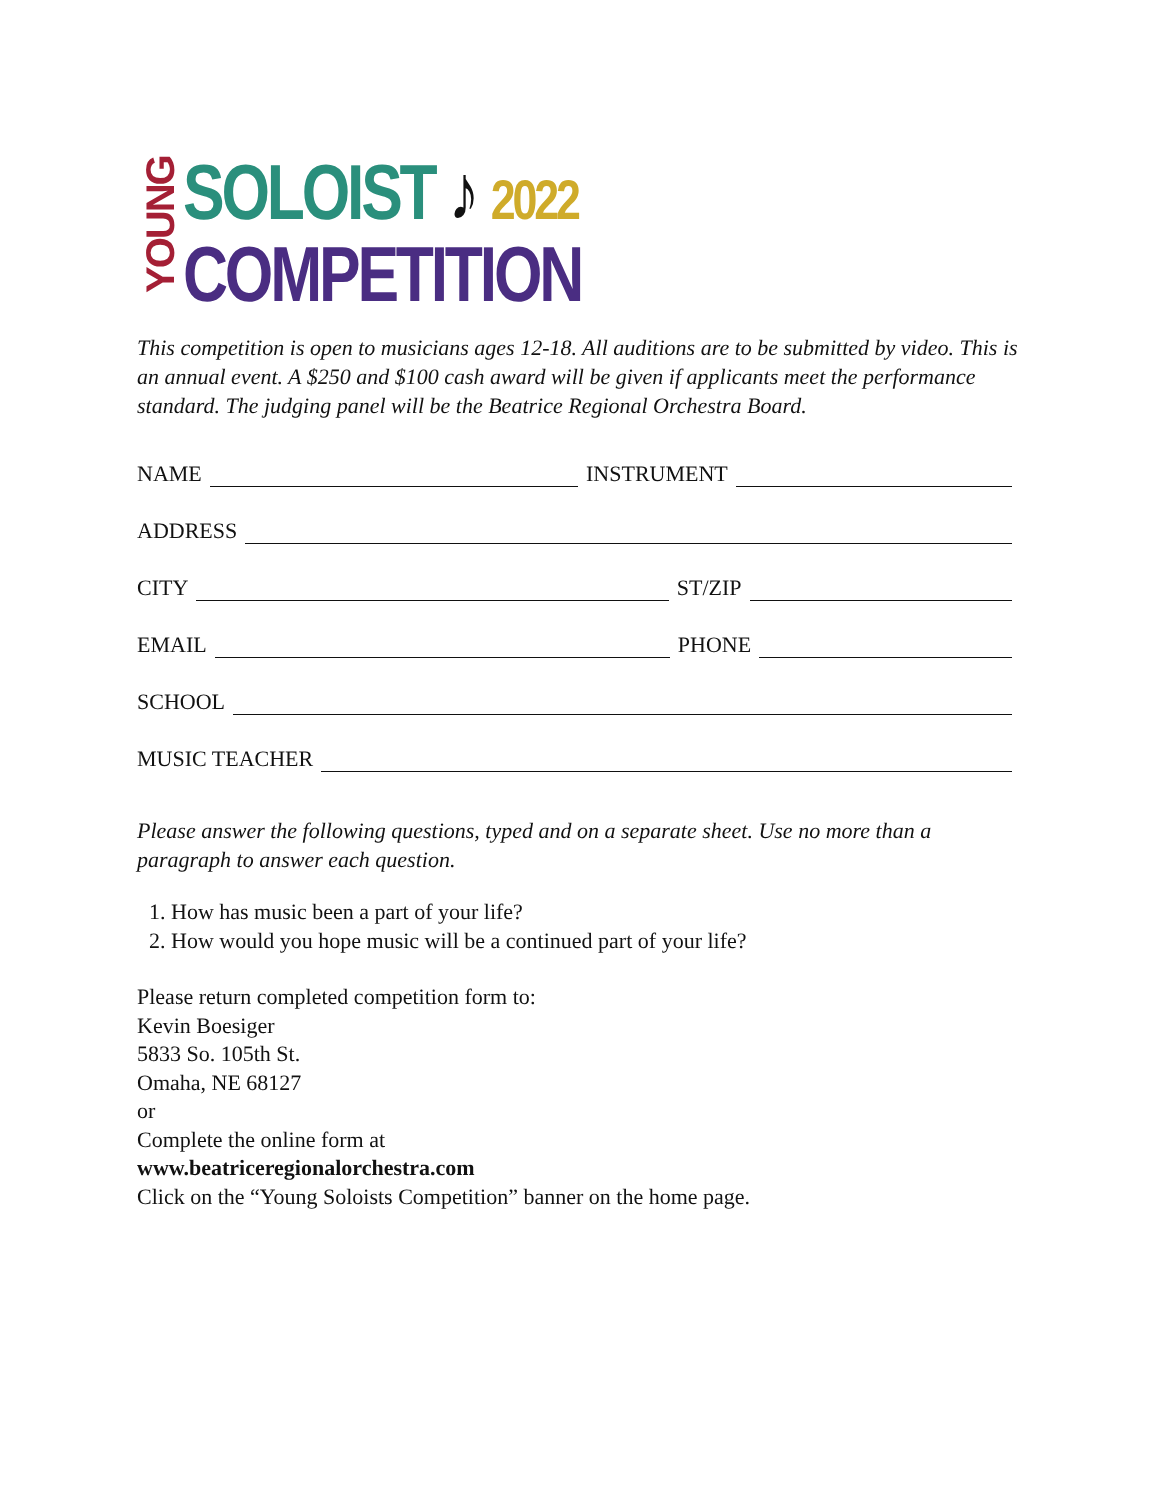YOUNG
SOLOIST ♪ 2022
COMPETITION
This competition is open to musicians ages 12-18. All auditions are to be submitted by video. This is an annual event. A $250 and $100 cash award will be given if applicants meet the performance standard. The judging panel will be the Beatrice Regional Orchestra Board.
NAME INSTRUMENT
ADDRESS
CITY ST/ZIP
EMAIL PHONE
SCHOOL
MUSIC TEACHER
Please answer the following questions, typed and on a separate sheet. Use no more than a paragraph to answer each question.
1. How has music been a part of your life?
2. How would you hope music will be a continued part of your life?
Please return completed competition form to:
Kevin Boesiger
5833 So. 105th St.
Omaha, NE 68127
or
Complete the online form at
www.beatriceregionalorchestra.com
Click on the “Young Soloists Competition” banner on the home page.